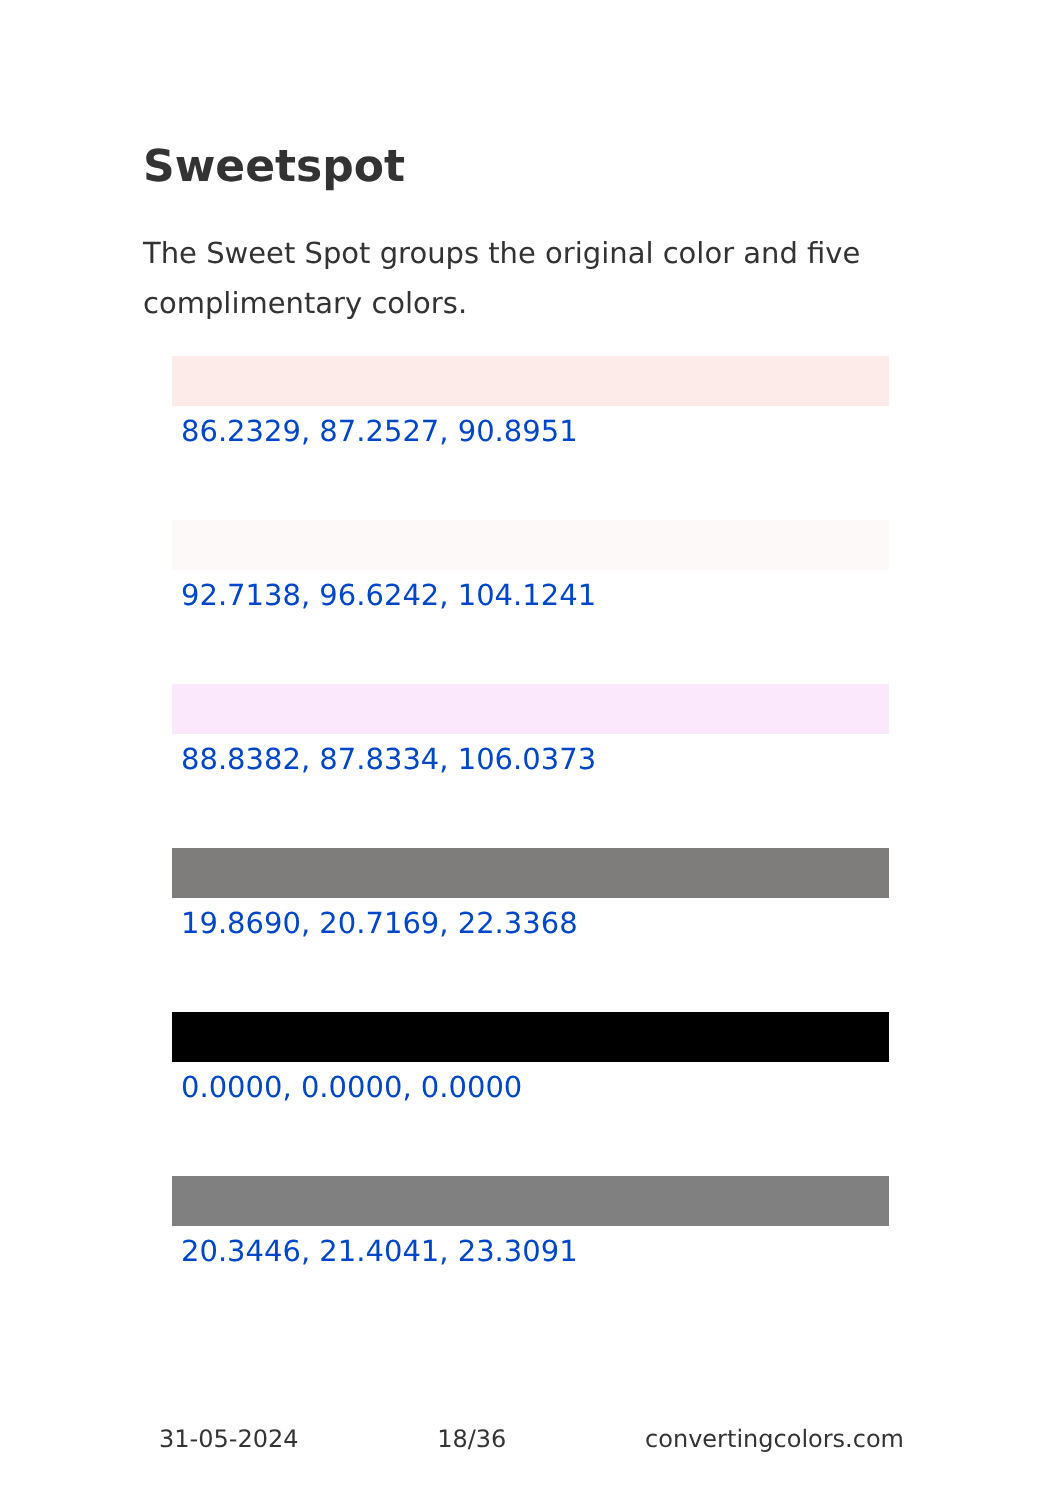Sweetspot
The Sweet Spot groups the original color and five complimentary colors.
86.2329, 87.2527, 90.8951
92.7138, 96.6242, 104.1241
88.8382, 87.8334, 106.0373
19.8690, 20.7169, 22.3368
0.0000, 0.0000, 0.0000
20.3446, 21.4041, 23.3091
31-05-2024 18/36 convertingcolors.com